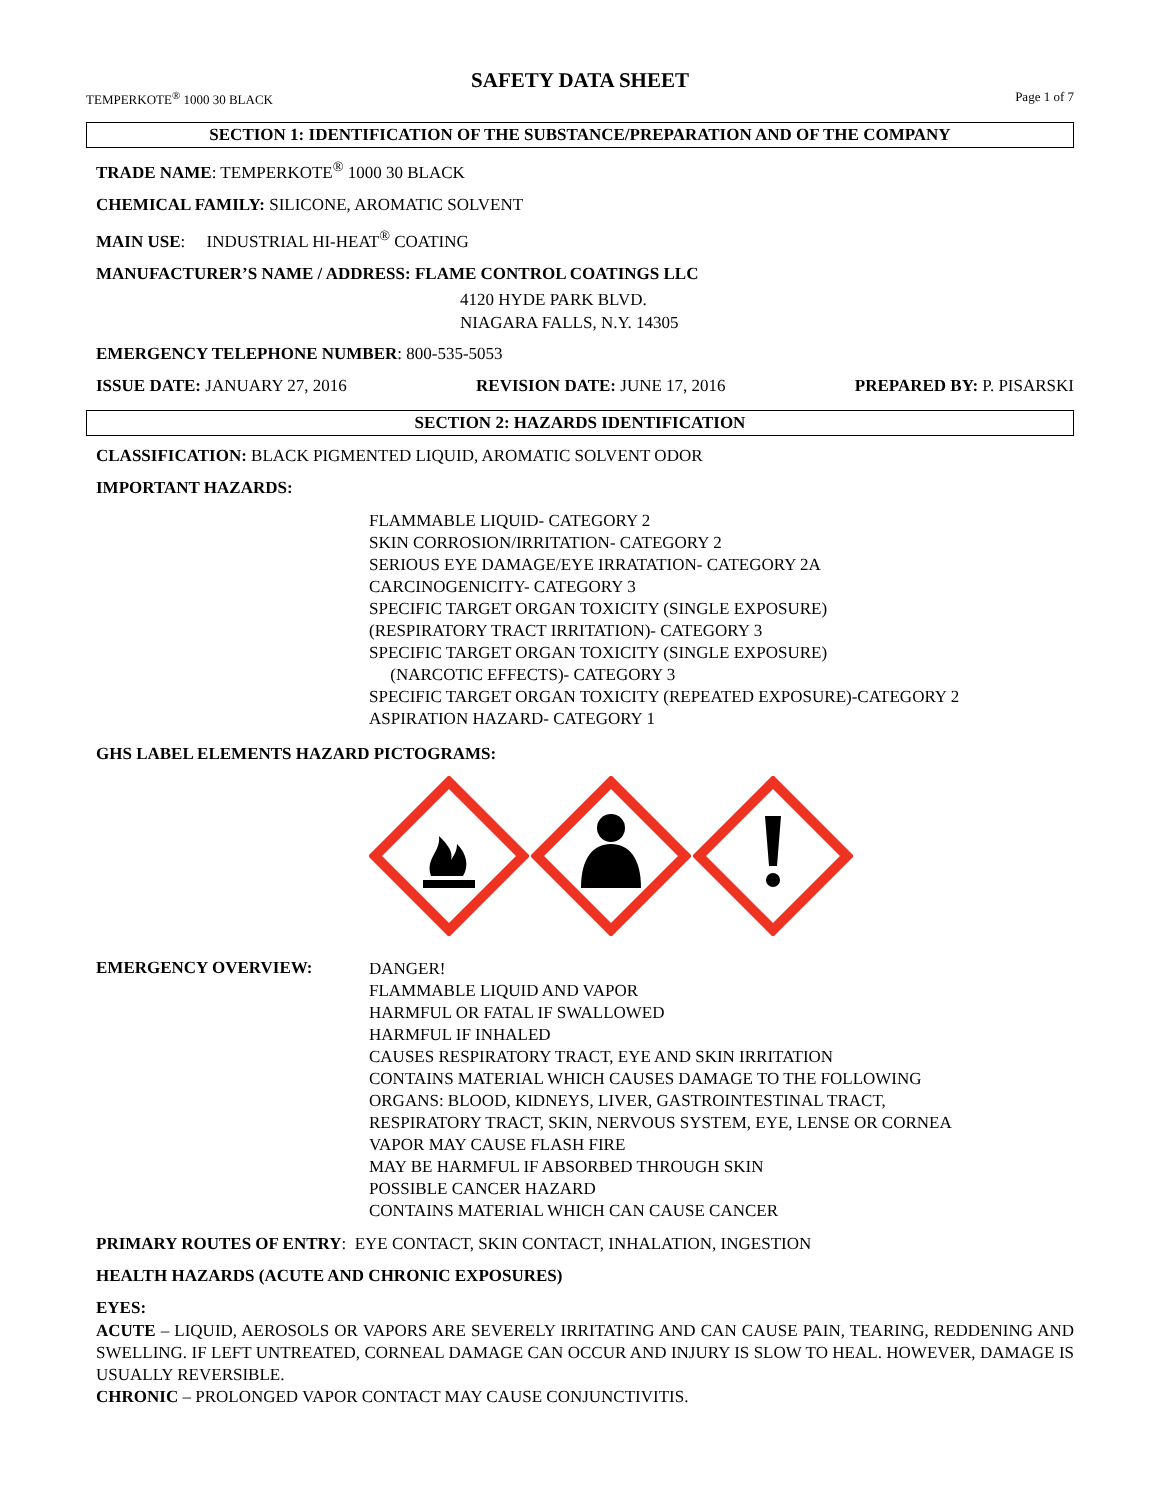SAFETY DATA SHEET
TEMPERKOTE<sup>®</sup> 1000 30 BLACK Page 1 of 7
SECTION 1: IDENTIFICATION OF THE SUBSTANCE/PREPARATION AND OF THE COMPANY
TRADE NAME: TEMPERKOTE<sup>®</sup> 1000 30 BLACK
CHEMICAL FAMILY: SILICONE, AROMATIC SOLVENT
MAIN USE: INDUSTRIAL HI-HEAT<sup>®</sup> COATING
MANUFACTURER’S NAME / ADDRESS: FLAME CONTROL COATINGS LLC
4120 HYDE PARK BLVD.
NIAGARA FALLS, N.Y. 14305
EMERGENCY TELEPHONE NUMBER: 800-535-5053
ISSUE DATE: JANUARY 27, 2016 REVISION DATE: JUNE 17, 2016 PREPARED BY: P. PISARSKI
SECTION 2: HAZARDS IDENTIFICATION
CLASSIFICATION: BLACK PIGMENTED LIQUID, AROMATIC SOLVENT ODOR
IMPORTANT HAZARDS:
FLAMMABLE LIQUID- CATEGORY 2
SKIN CORROSION/IRRITATION- CATEGORY 2
SERIOUS EYE DAMAGE/EYE IRRATATION- CATEGORY 2A
CARCINOGENICITY- CATEGORY 3
SPECIFIC TARGET ORGAN TOXICITY (SINGLE EXPOSURE)
(RESPIRATORY TRACT IRRITATION)- CATEGORY 3
SPECIFIC TARGET ORGAN TOXICITY (SINGLE EXPOSURE)
(NARCOTIC EFFECTS)- CATEGORY 3
SPECIFIC TARGET ORGAN TOXICITY (REPEATED EXPOSURE)-CATEGORY 2
ASPIRATION HAZARD- CATEGORY 1
GHS LABEL ELEMENTS HAZARD PICTOGRAMS:
EMERGENCY OVERVIEW:
DANGER!
FLAMMABLE LIQUID AND VAPOR
HARMFUL OR FATAL IF SWALLOWED
HARMFUL IF INHALED
CAUSES RESPIRATORY TRACT, EYE AND SKIN IRRITATION
CONTAINS MATERIAL WHICH CAUSES DAMAGE TO THE FOLLOWING
ORGANS: BLOOD, KIDNEYS, LIVER, GASTROINTESTINAL TRACT,
RESPIRATORY TRACT, SKIN, NERVOUS SYSTEM, EYE, LENSE OR CORNEA
VAPOR MAY CAUSE FLASH FIRE
MAY BE HARMFUL IF ABSORBED THROUGH SKIN
POSSIBLE CANCER HAZARD
CONTAINS MATERIAL WHICH CAN CAUSE CANCER
PRIMARY ROUTES OF ENTRY: EYE CONTACT, SKIN CONTACT, INHALATION, INGESTION
HEALTH HAZARDS (ACUTE AND CHRONIC EXPOSURES)
EYES:
ACUTE – LIQUID, AEROSOLS OR VAPORS ARE SEVERELY IRRITATING AND CAN CAUSE PAIN, TEARING, REDDENING AND SWELLING. IF LEFT UNTREATED, CORNEAL DAMAGE CAN OCCUR AND INJURY IS SLOW TO HEAL. HOWEVER, DAMAGE IS USUALLY REVERSIBLE.
CHRONIC – PROLONGED VAPOR CONTACT MAY CAUSE CONJUNCTIVITIS.